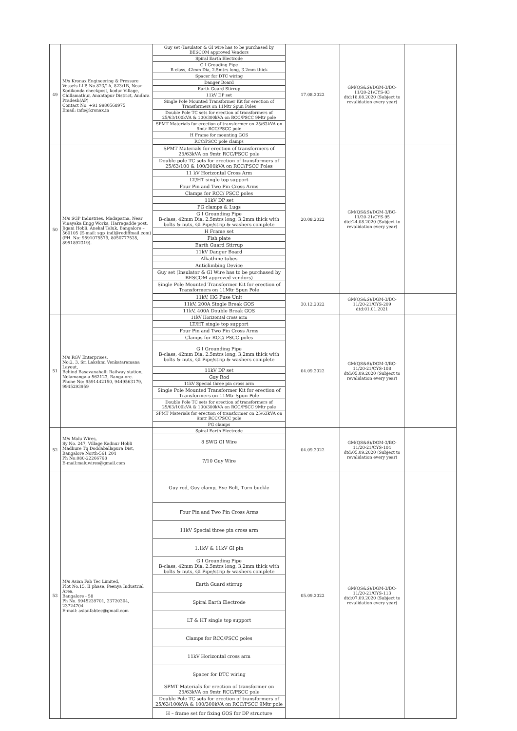| 49 | M/s Kronax Engineering & Pressure Vessels LLP, No.823/1A, 823/1B, Near Kodikonda checkpost, kodur Village, Chillamathur, Anantapur District, Andhra Pradesh(AP) Contact No: +91 9980568975 Email: info@kronax.in | Guy set (Insulator & GI wire has to be purchased by BESCOM approved Vendors | 17.08.2022 | GM(QS&S)/DGM-3/BC-11/20-21/CYS-93 dtd:18.08.2020 (Subject to revalidation every year) | |
| | | Spiral Earth Electrode | | | |
| | | G I Grouding Pipe B-class, 42mm Dia, 2.5mtrs long, 3.2mm thick | | | |
| | | Spacer for DTC wiring | | | |
| | | Danger Board | | | |
| | | Earth Guard Stirrup | | | |
| | | 11kV DP set | | | |
| | | Single Pole Mounted Transformer Kit for erection of Transformers on 11Mtr Spun Poles | | | |
| | | Double Pole TC sets for erection of transformers of 25/63/100kVA & 100/300kVA on RCC/PSCC 9Mtr pole | | | |
| | | SPMT Materials for erection of transformer on 25/63kVA on 9mtr RCC/PSCC pole | | | |
| | | H Frame for mounting GOS | | | |
| | | RCC/PSCC pole clamps | | | |
| 50 | M/s SGP Industries, Madapatna, Near Vinayaka Engg Works, Harragadde post, Jigani Hobli, Anekal Taluk, Bangalore – 560105 (E-mail: sgp_indl@rediffmail.com) (PH. No: 9591075579, 8050777535, 8951892319). | SPMT Materials for erection of transformers of 25/63kVA on 9mtr RCC/PSCC pole | 20.08.2022 | GM(QS&S)/DGM-3/BC-11/20-21/CYS-95 dtd:24.08.2020 (Subject to revalidation every year) | |
| | | Double pole TC sets for erection of transformers of 25/63/100 & 100/300kVA on RCC/PSCC Poles | | | |
| | | 11 kV Horizontal Cross Arm | | | |
| | | LT/HT single top support | | | |
| | | Four Pin and Two Pin Cross Arms | | | |
| | | Clamps for RCC/ PSCC poles | | | |
| | | 11kV DP set | | | |
| | | PG clamps & Lugs | | | |
| | | G I Grounding Pipe B-class, 42mm Dia, 2.5mtrs long, 3.2mm thick with bolts & nuts, GI Pipe/strip & washers complete | | | |
| | | H Frame set | | | |
| | | Fish plate | | | |
| | | Earth Guard Stirrup | | | |
| | | 11kV Danger Board | | | |
| | | Alkathine tubes | | | |
| | | Anticlimbing Device | | | |
| | | Guy set (Insulator & GI Wire has to be purchased by BESCOM approved vendors) | | | |
| | | Single Pole Mounted Transformer Kit for erection of Transformers on 11Mtr Spun Pole | | | |
| | | 11kV, HG Fuse Unit | 30.12.2022 | GM(QS&S)/DGM-3/BC-11/20-21/CYS-209 dtd:01.01.2021 | |
| | | 11kV, 200A Single Break GOS | | | |
| | | 11kV, 400A Double Break GOS | | | |
| 51 | M/s RGV Enterprises, No:2, 3, Sri Lakshmi Venkataramana Layout, Behind Basavanahalli Railway station, Nelamangala-562123, Bangalore. Phone No: 9591442150, 9449563179, 9945293959 | 11kV Horizontal cross arm | 04.09.2022 | GM(QS&S)/DGM-3/BC-11/20-21/CYS-108 dtd:05.09.2020 (Subject to revalidation every year) | |
| | | LT/HT single top support | | | |
| | | Four Pin and Two Pin Cross Arms | | | |
| | | Clamps for RCC/ PSCC poles | | | |
| | | G I Grounding Pipe B-class, 42mm Dia, 2.5mtrs long, 3.2mm thick with bolts & nuts, GI Pipe/strip & washers complete | | | |
| | | 11kV DP set | | | |
| | | Guy Rod | | | |
| | | 11kV Special three pin cross arm | | | |
| | | Single Pole Mounted Transformer Kit for erection of Transformers on 11Mtr Spun Pole | | | |
| | | Double Pole TC sets for erection of transformers of 25/63/100kVA & 100/300kVA on RCC/PSCC 9Mtr pole | | | |
| | | SPMT Materials for erection of transformer on 25/63kVA on 9mtr RCC/PSCC pole | | | |
| | | PG clamps | | | |
| 52 | M/s Malu Wires, Sy No. 247, Village Kadnur Hobli Madhure Tq Doddaballapura Dist, Bangalore North-561 204 Ph No:080-22266768 E-mail:maluwires@gmail.com | Spiral Earth Electrode | 04.09.2022 | GM(QS&S)/DGM-3/BC-11/20-21/CYS-104 dtd:05.09.2020 (Subject to revalidation every year) | |
| | | 8 SWG GI Wire | | | |
| | | 7/10 Guy Wire | | | |
| 53 | M/s Asian Fab Tec Limited, Plot No.15, II phase, Peenya Industrial Area, Bangalore - 58 Ph No. 9945239701, 23720304, 23724704 E-mail: asianfabtec@gmail.com | Guy rod, Guy clamp, Eye Bolt, Turn buckle | 05.09.2022 | GM(QS&S)/DGM-3/BC-11/20-21/CYS-113 dtd:07.09.2020 (Subject to revalidation every year) | |
| | | Four Pin and Two Pin Cross Arms | | | |
| | | 11kV Special three pin cross arm | | | |
| | | 1.1kV & 11kV GI pin | | | |
| | | G I Grounding Pipe B-class, 42mm Dia, 2.5mtrs long, 3.2mm thick with bolts & nuts, GI Pipe/strip & washers complete | | | |
| | | Earth Guard stirrup | | | |
| | | Spiral Earth Electrode | | | |
| | | LT & HT single top support | | | |
| | | Clamps for RCC/PSCC poles | | | |
| | | 11kV Horizontal cross arm | | | |
| | | Spacer for DTC wiring | | | |
| | | SPMT Materials for erection of transformer on 25/63kVA on 9mtr RCC/PSCC pole | | | |
| | | Double Pole TC sets for erection of transformers of 25/63/100kVA & 100/300kVA on RCC/PSCC 9Mtr pole | | | |
| | | H – frame set for fixing GOS for DP structure | | | |